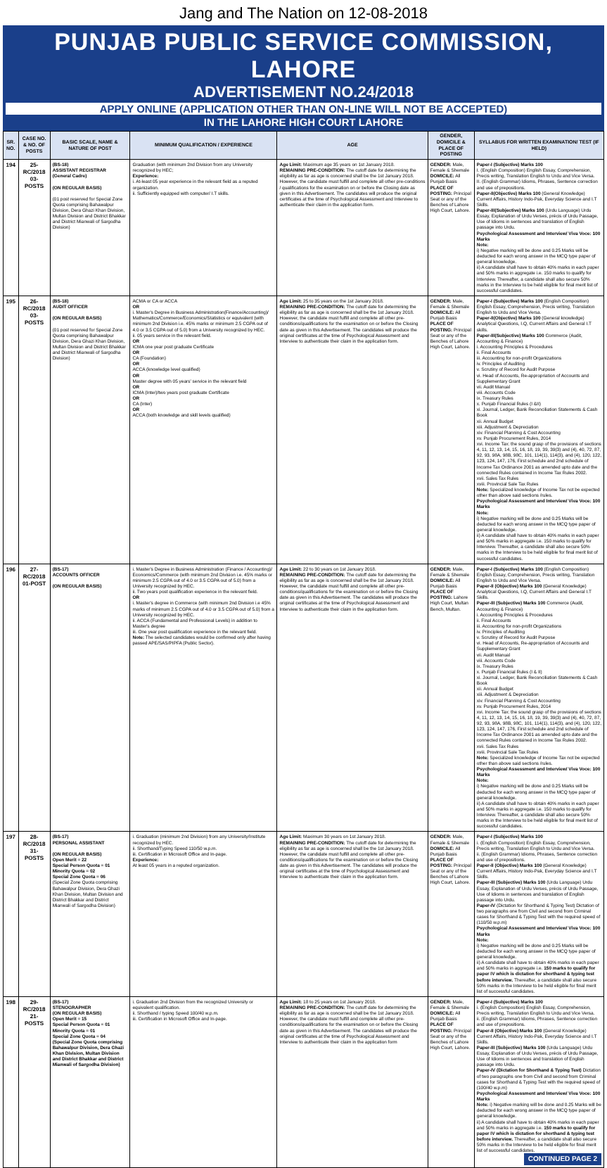Jang and The Nation on 12-08-2018
PUNJAB PUBLIC SERVICE COMMISSION, LAHORE
ADVERTISEMENT NO.24/2018
APPLY ONLINE (APPLICATION OTHER THAN ON-LINE WILL NOT BE ACCEPTED)
IN THE LAHORE HIGH COURT LAHORE
| SR. NO. | CASE NO. & NO. OF POSTS | BASIC SCALE, NAME & NATURE OF POST | MINIMUM QUALIFICATION / EXPERIENCE | AGE | GENDER, DOMICILE & PLACE OF POSTING | SYLLABUS FOR WRITTEN EXAMINATION/ TEST (IF HELD) |
| --- | --- | --- | --- | --- | --- | --- |
| 194 | 25-RC/2018 03-POSTS | (BS-18) ASSISTANT REGISTRAR (General Cadre) (ON REGULAR BASIS) (01 post reserved for Special Zone Quota comprising Bahawalpur Division, Dera Ghazi Khan Division, Multan Division and District Bhakkar and District Mianwali of Sargodha Division) | Graduation (with minimum 2nd Division from any University recognized by HEC; Experience: i. At-least 05 year experience in the relevant field as a reputed organization. ii. Sufficiently equipped with computer/ I.T skills. | Age Limit: Maximum age 35 years on 1st January 2018. REMAINING PRE-CONDITION: The cutoff date for determining the eligibility as far as age is concerned shall be the 1st January 2018. However, the candidate must fulfill and complete all other pre-conditions / qualifications for the examination on or before the Closing date as given in this Advertisement. The candidates will produce the original certificates at the time of Psychological Assessment and Interview to authenticate their claim in the application form. | GENDER: Male, Female & Shemale DOMICILE: All Punjab Basis PLACE OF POSTING: Principal Seat or any of the Benches of Lahore High Court, Lahore. | Paper-I (Subjective) Marks 100 I. (English Composition) English Essay, Comprehension, Precis writing, Translation English to Urdu and Vice Versa. II. (English Grammar) Idioms, Phrases, Sentence correction and use of prepositions. Paper-II(Objective) Marks 100 (General Knowledge) Current Affairs, History Indo-Pak, Everyday Science and I.T Skills. Paper-III(Subjective) Marks 100 (Urdu Language) Urdu Essay, Explanation of Urdu Verses, précis of Urdu Passage, Use of Idioms in sentences and translation of English passage into Urdu. Psychological Assessment and Interview/ Viva Voce: 100 Marks Note: i) Negative marking will be done and 0.25 Marks will be deducted for each wrong answer in the MCQ type paper of general knowledge. ii) A candidate shall have to obtain 40% marks in each paper and 50% marks in aggregate i.e. 150 marks to qualify for Interview. Thereafter, a candidate shall also secure 50% marks in the Interview to be held eligible for final merit list of successful candidates. |
| 195 | 26-RC/2018 03-POSTS | (BS-18) AUDIT OFFICER (ON REGULAR BASIS) (01 post reserved for Special Zone Quota comprising Bahawalpur Division, Dera Ghazi Khan Division, Multan Division and District Bhakkar and District Mianwali of Sargodha Division) | ACMA or CA or ACCA OR i. Master's Degree in Business Administration(Finance/Accounting)/ Mathematics/Commerce/Economics/Statistics or equivalent (with minimum 2nd Division i.e. 45% marks or minimum 2.5 CGPA out of 4.0 or 3.5 CGPA out of 5.0) from a University recognized by HEC. ii. 05 years service in the relevant field. OR ICMA one year post graduate Certificate OR CA (Foundation) OR ACCA (knowledge level qualified) OR Master degree with 05 years' service in the relevant field OR ICMA (Inter)/two years post graduate Certificate OR CA (Inter) OR ACCA (both knowledge and skill levels qualified) | Age Limit: 25 to 35 years on the 1st January 2018. REMAINING PRE-CONDITION: The cutoff date for determining the eligibility as far as age is concerned shall be the 1st January 2018. However, the candidate must fulfill and complete all other pre-conditions/qualifications for the examination on or before the Closing date as given in this Advertisement. The candidates will produce the original certificates at the time of Psychological Assessment and Interview to authenticate their claim in the application form. | GENDER: Male, Female & Shemale DOMICILE: All Punjab Basis PLACE OF POSTING: Principal Seat or any of the Benches of Lahore High Court, Lahore. | Paper-I (Subjective) Marks 100 (English Composition) English Essay, Comprehension, Precis writing, Translation English to Urdu and Vice Versa. Paper-II(Objective) Marks 100 (General knowledge) Analytical Questions, I.Q, Current Affairs and General I.T skills. Paper-III(Subjective) Marks 100 Commerce (Audit, Accounting & Finance) i. Accounting Principles & Procedures ii. Final Accounts iii. Accounting for non-profit Organizations iv. Principles of Auditing v. Scrutiny of Record for Audit Purpose vi. Head of Accounts, Re-appropriation of Accounts and Supplementary Grant vii. Audit Manual viii. Accounts Code ix. Treasury Rules x. Punjab Financial Rules (I &II) xi. Journal, Ledger, Bank Reconciliation Statements & Cash Book xii. Annual Budget xiii. Adjustment & Depreciation xiv. Financial Planning & Cost Accounting xv. Punjab Procurement Rules, 2014 xvi. Income Tax: the sound grasp of the provisions of sections 4, 11, 12, 13, 14, 15, 16, 18, 19, 39, 39(3) and (4), 40, 72, 87, 92, 93, 98A, 98B, 98C, 101, 114(1), 114(3), and (4), 120, 122, 123, 124, 147, 176, First schedule and 2nd schedule of Income Tax Ordinance 2001 as amended upto date and the connected Rules contained in Income Tax Rules 2002. xvii. Sales Tax Rules xviii. Provincial Sale Tax Rules Note: Specialized knowledge of Income Tax not be expected other than above said sections /rules. Psychological Assessment and Interview/ Viva Voce: 100 Marks Note: i) Negative marking will be done and 0.25 Marks will be deducted for each wrong answer in the MCQ type paper of general knowledge. ii) A candidate shall have to obtain 40% marks in each paper and 50% marks in aggregate i.e. 150 marks to qualify for Interview. Thereafter, a candidate shall also secure 50% marks in the Interview to be held eligible for final merit list of successful candidates. |
| 196 | 27-RC/2018 01-POST | (BS-17) ACCOUNTS OFFICER (ON REGULAR BASIS) | i. Master's Degree in Business Administration (Finance / Accounting)/ Economics/Commerce (with minimum 2nd Division i.e. 45% marks or minimum 2.5 CGPA out of 4.0 or 3.5 CGPA out of 5.0) from a University recognized by HEC. ii. Two years post qualification experience in the relevant field. OR i. Master's degree in Commerce (with minimum 2nd Division i.e 45% marks of minimum 2.5 CGPA out of 4.0 or 3.5 CGPA out of 5.0) from a University recognized by HEC. ii. ACCA (Fundamental and Professional Levels) in addition to Master's degree iii. One year post qualification experience in the relevant field. Note: The selected candidates would be confirmed only after having passed APE/SAS/PIPFA (Public Sector). | Age Limit: 22 to 30 years on 1st January 2018. REMAINING PRE-CONDITION: The cutoff date for determining the eligibility as far as age is concerned shall be the 1st January 2018. However, the candidate must fulfill and complete all other pre-conditions/qualifications for the examination on or before the Closing date as given in this Advertisement. The candidates will produce the original certificates at the time of Psychological Assessment and Interview to authenticate their claim in the application form. | GENDER: Male, Female & Shemale DOMICILE: All Punjab Basis PLACE OF POSTING: Lahore High Court, Multan Bench, Multan. | Paper-I (Subjective) Marks 100 (English Composition) English Essay, Comprehension, Precis writing, Translation English to Urdu and Vice Versa. Paper-II (Objective) Marks 100 (General Knowledge) Analytical Questions, I.Q, Current Affairs and General I.T Skills. Paper-III (Subjective) Marks 100 Commerce (Audit, Accounting & Finance) i. Accounting Principles & Procedures ii. Final Accounts iii. Accounting for non-profit Organizations iv. Principles of Auditing v. Scrutiny of Record for Audit Purpose vi. Head of Accounts, Re-appropriation of Accounts and Supplementary Grant vii. Audit Manual viii. Accounts Code ix. Treasury Rules x. Punjab Financial Rules (I & II) xi. Journal, Ledger, Bank Reconciliation Statements & Cash Book xii. Annual Budget xiii. Adjustment & Depreciation xiv. Financial Planning & Cost Accounting xv. Punjab Procurement Rules, 2014 xvi. Income Tax: the sound grasp of the provisions of sections 4, 11, 12, 13, 14, 15, 16, 18, 19, 39, 39(3) and (4), 40, 72, 87, 92, 93, 98A, 98B, 98C, 101, 114(1), 114(3), and (4), 120, 122, 123, 124, 147, 176, First schedule and 2nd schedule of Income Tax Ordinance 2001 as amended upto date and the connected Rules contained in Income Tax Rules 2002. xvii. Sales Tax Rules xviii. Provincial Sale Tax Rules Note: Specialized knowledge of Income Tax not be expected other than above said sections /rules. Psychological Assessment and Interview/ Viva Voce: 100 Marks Note: i) Negative marking will be done and 0.25 Marks will be deducted for each wrong answer in the MCQ type paper of general knowledge. ii) A candidate shall have to obtain 40% marks in each paper and 50% marks in aggregate i.e. 150 marks to qualify for Interview. Thereafter, a candidate shall also secure 50% marks in the Interview to be held eligible for final merit list of successful candidates. |
| 197 | 28-RC/2018 31-POSTS | (BS-17) PERSONAL ASSISTANT (ON REGULAR BASIS) Open Merit = 22 Special Person Quota = 01 Minority Quota = 02 Special Zone Quota = 06 (Special Zone Quota comprising Bahawalpur Division, Dera Ghazi Khan Division, Multan Division and District Bhakkar and District Mianwali of Sargodha Division) | i. Graduation (minimum 2nd Division) from any University/Institute recognized by HEC. ii. Shorthand/Typing Speed 110/50 w.p.m. iii. Certification in Microsoft Office and In-page. Experience: At least 05 years in a reputed organization. | Age Limit: Maximum 30 years on 1st January 2018. REMAINING PRE-CONDITION: The cutoff date for determining the eligibility as far as age is concerned shall be the 1st January 2018. However, the candidate must fulfill and complete all other pre-conditions/qualifications for the examination on or before the Closing date as given in this Advertisement. The candidates will produce the original certificates at the time of Psychological Assessment and Interview to authenticate their claim in the application form. | GENDER: Male, Female & Shemale DOMICILE: All Punjab Basis PLACE OF POSTING: Principal Seat or any of the Benches of Lahore High Court, Lahore. | Paper-I (Subjective) Marks 100 i. (English Composition) English Essay, Comprehension, Precis writing, Translation English to Urdu and Vice Versa. ii. (English Grammar) Idioms, Phrases, Sentence correction and use of prepositions. Paper-II (Objective) Marks 100 (General Knowledge) Current Affairs, History Indo-Pak, Everyday Science and I.T Skills. Paper-III (Subjective) Marks 100 (Urdu Language) Urdu Essay, Explanation of Urdu Verses, précis of Urdu Passage, Use of Idioms in sentences and translation of English passage into Urdu. Paper-IV (Dictation for Shorthand & Typing Test) Dictation of two paragraphs one from Civil and second from Criminal cases for Shorthand & Typing Test with the required speed of (110/50 w.p.m) Psychological Assessment and Interview/ Viva Voce: 100 Marks Note: i) Negative marking will be done and 0.25 Marks will be deducted for each wrong answer in the MCQ type paper of general knowledge. ii) A candidate shall have to obtain 40% marks in each paper and 50% marks in aggregate i.e. 150 marks to qualify for paper IV which is dictation for shorthand & typing test before interview. Thereafter, a candidate shall also secure 50% marks in the Interview to be held eligible for final merit list of successful candidates. |
| 198 | 29-RC/2018 21-POSTS | (BS-17) STENOGRAPHER (ON REGULAR BASIS) Open Merit = 15 Special Person Quota = 01 Minority Quota = 01 Special Zone Quota = 04 (Special Zone Quota comprising Bahawalpur Division, Dera Ghazi Khan Division, Multan Division and District Bhakkar and District Mianwali of Sargodha Division) | i. Graduation 2nd Division from the recognized University or equivalent qualification. ii. Shorthand / typing Speed 100/40 w.p.m. iii. Certification in Microsoft Office and In-page. | Age Limit: 18 to 25 years on 1st January 2018. REMAINING PRE-CONDITION: The cutoff date for determining the eligibility as far as age is concerned shall be the 1st January 2018. However, the candidate must fulfill and complete all other pre-conditions/qualifications for the examination on or before the Closing date as given in this Advertisement. The candidates will produce the original certificates at the time of Psychological Assessment and Interview to authenticate their claim in the application form | GENDER: Male, Female & Shemale DOMICILE: All Punjab Basis PLACE OF POSTING: Principal Seat or any of the Benches of Lahore High Court, Lahore. | Paper-I (Subjective) Marks 100 i. (English Composition) English Essay, Comprehension, Precis writing, Translation English to Urdu and Vice Versa. ii. (English Grammar) Idioms, Phrases, Sentence correction and use of prepositions. Paper-II (Objective) Marks 100 (General Knowledge) Current Affairs, History Indo-Pak, Everyday Science and I.T Skills. Paper-III (Subjective) Marks 100 (Urdu Language) Urdu Essay, Explanation of Urdu Verses, précis of Urdu Passage, Use of Idioms in sentences and translation of English passage into Urdu. Paper-IV (Dictation for Shorthand & Typing Test) Dictation of two paragraphs one from Civil and second from Criminal cases for Shorthand & Typing Test with the required speed of (100/40 w.p.m) Psychological Assessment and Interview/ Viva Voce: 100 Marks Note: i) Negative marking will be done and 0.25 Marks will be deducted for each wrong answer in the MCQ type paper of general knowledge. ii) A candidate shall have to obtain 40% marks in each paper and 50% marks in aggregate i.e. 150 marks to qualify for paper IV which is dictation for shorthand & typing test before interview. Thereafter, a candidate shall also secure 50% marks in the Interview to be held eligible for final merit list of successful candidates. CONTINUED PAGE 2 |